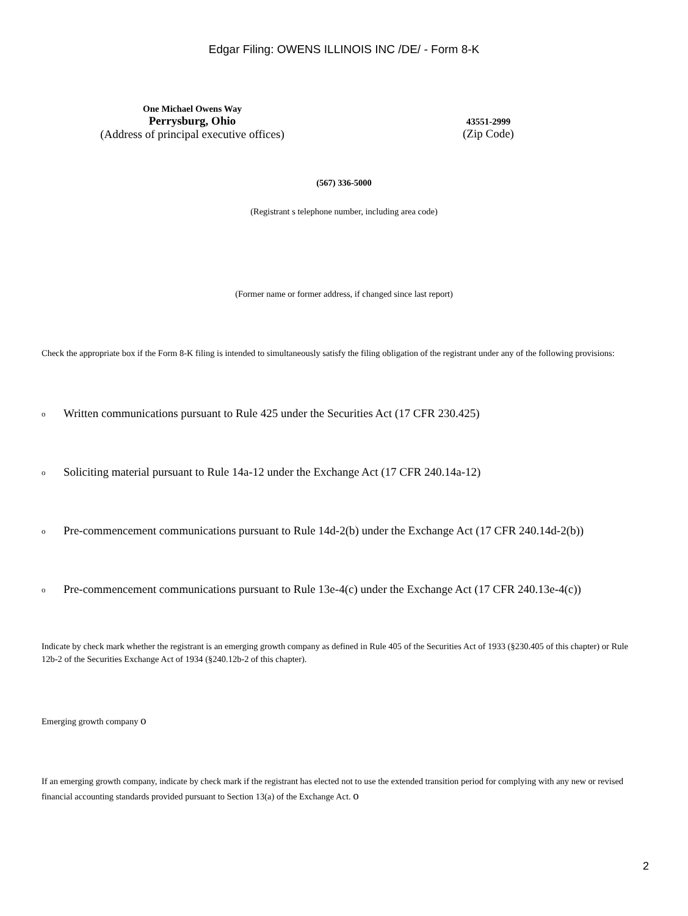Edgar Filing: OWENS ILLINOIS INC /DE/ - Form 8-K
One Michael Owens Way
Perrysburg, Ohio
(Address of principal executive offices)
43551-2999
(Zip Code)
(567) 336-5000
(Registrant s telephone number, including area code)
(Former name or former address, if changed since last report)
Check the appropriate box if the Form 8-K filing is intended to simultaneously satisfy the filing obligation of the registrant under any of the following provisions:
o Written communications pursuant to Rule 425 under the Securities Act (17 CFR 230.425)
o Soliciting material pursuant to Rule 14a-12 under the Exchange Act (17 CFR 240.14a-12)
o Pre-commencement communications pursuant to Rule 14d-2(b) under the Exchange Act (17 CFR 240.14d-2(b))
o Pre-commencement communications pursuant to Rule 13e-4(c) under the Exchange Act (17 CFR 240.13e-4(c))
Indicate by check mark whether the registrant is an emerging growth company as defined in Rule 405 of the Securities Act of 1933 (§230.405 of this chapter) or Rule 12b-2 of the Securities Exchange Act of 1934 (§240.12b-2 of this chapter).
Emerging growth company o
If an emerging growth company, indicate by check mark if the registrant has elected not to use the extended transition period for complying with any new or revised financial accounting standards provided pursuant to Section 13(a) of the Exchange Act. o
2